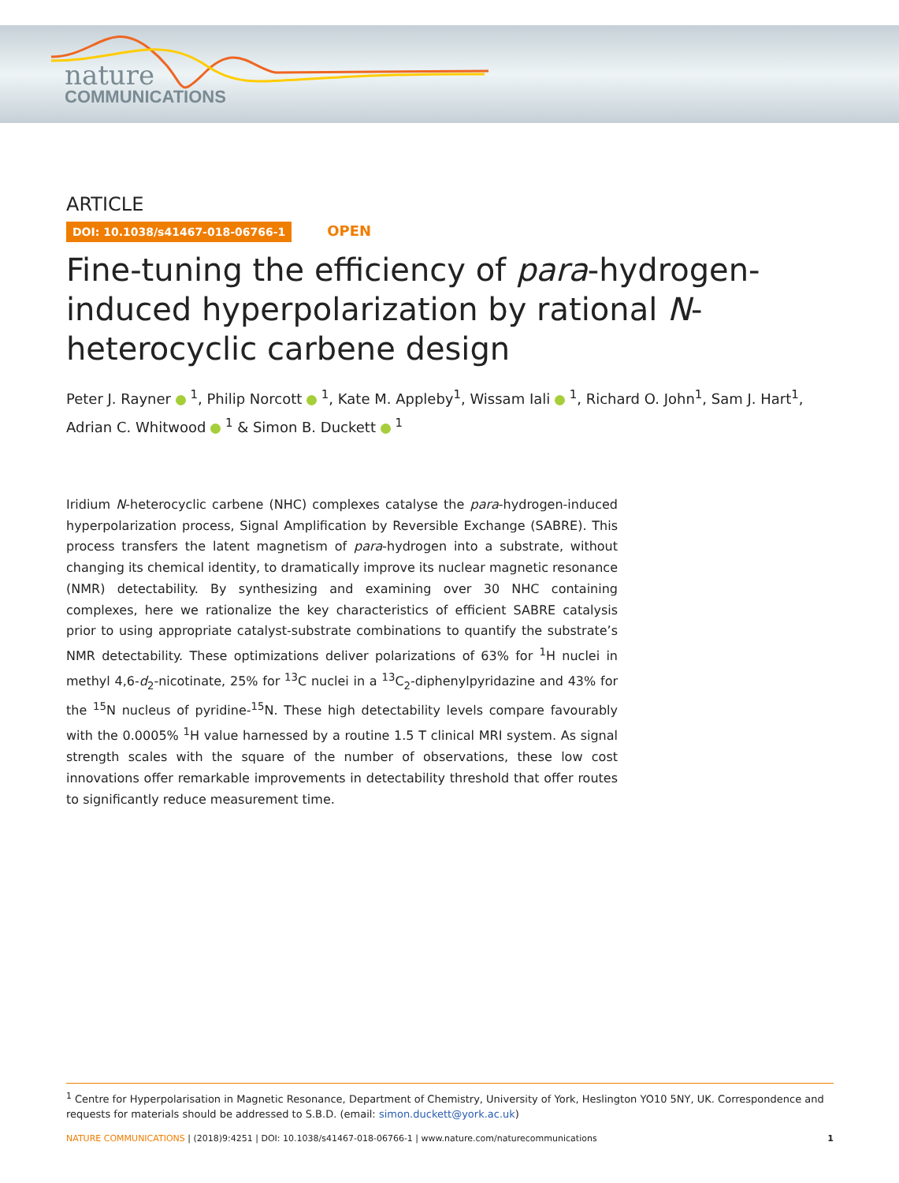nature
COMMUNICATIONS
ARTICLE
DOI: 10.1038/s41467-018-06766-1 OPEN
Fine-tuning the efficiency of para-hydrogen-induced hyperpolarization by rational N-heterocyclic carbene design
Peter J. Rayner <sup>1</sup>, Philip Norcott <sup>1</sup>, Kate M. Appleby<sup>1</sup>, Wissam Iali <sup>1</sup>, Richard O. John<sup>1</sup>, Sam J. Hart<sup>1</sup>,
Adrian C. Whitwood <sup>1</sup> & Simon B. Duckett <sup>1</sup>
Iridium N-heterocyclic carbene (NHC) complexes catalyse the para-hydrogen-induced hyperpolarization process, Signal Amplification by Reversible Exchange (SABRE). This process transfers the latent magnetism of para-hydrogen into a substrate, without changing its chemical identity, to dramatically improve its nuclear magnetic resonance (NMR) detectability. By synthesizing and examining over 30 NHC containing complexes, here we rationalize the key characteristics of efficient SABRE catalysis prior to using appropriate catalyst-substrate combinations to quantify the substrate’s NMR detectability. These optimizations deliver polarizations of 63% for <sup>1</sup>H nuclei in methyl 4,6-d<sub>2</sub>-nicotinate, 25% for <sup>13</sup>C nuclei in a <sup>13</sup>C<sub>2</sub>-diphenylpyridazine and 43% for the <sup>15</sup>N nucleus of pyridine-<sup>15</sup>N. These high detectability levels compare favourably with the 0.0005% <sup>1</sup>H value harnessed by a routine 1.5 T clinical MRI system. As signal strength scales with the square of the number of observations, these low cost innovations offer remarkable improvements in detectability threshold that offer routes to significantly reduce measurement time.
<sup>1</sup> Centre for Hyperpolarisation in Magnetic Resonance, Department of Chemistry, University of York, Heslington YO10 5NY, UK. Correspondence and requests for materials should be addressed to S.B.D. (email: simon.duckett@york.ac.uk)
NATURE COMMUNICATIONS | (2018)9:4251 | DOI: 10.1038/s41467-018-06766-1 | www.nature.com/naturecommunications 1